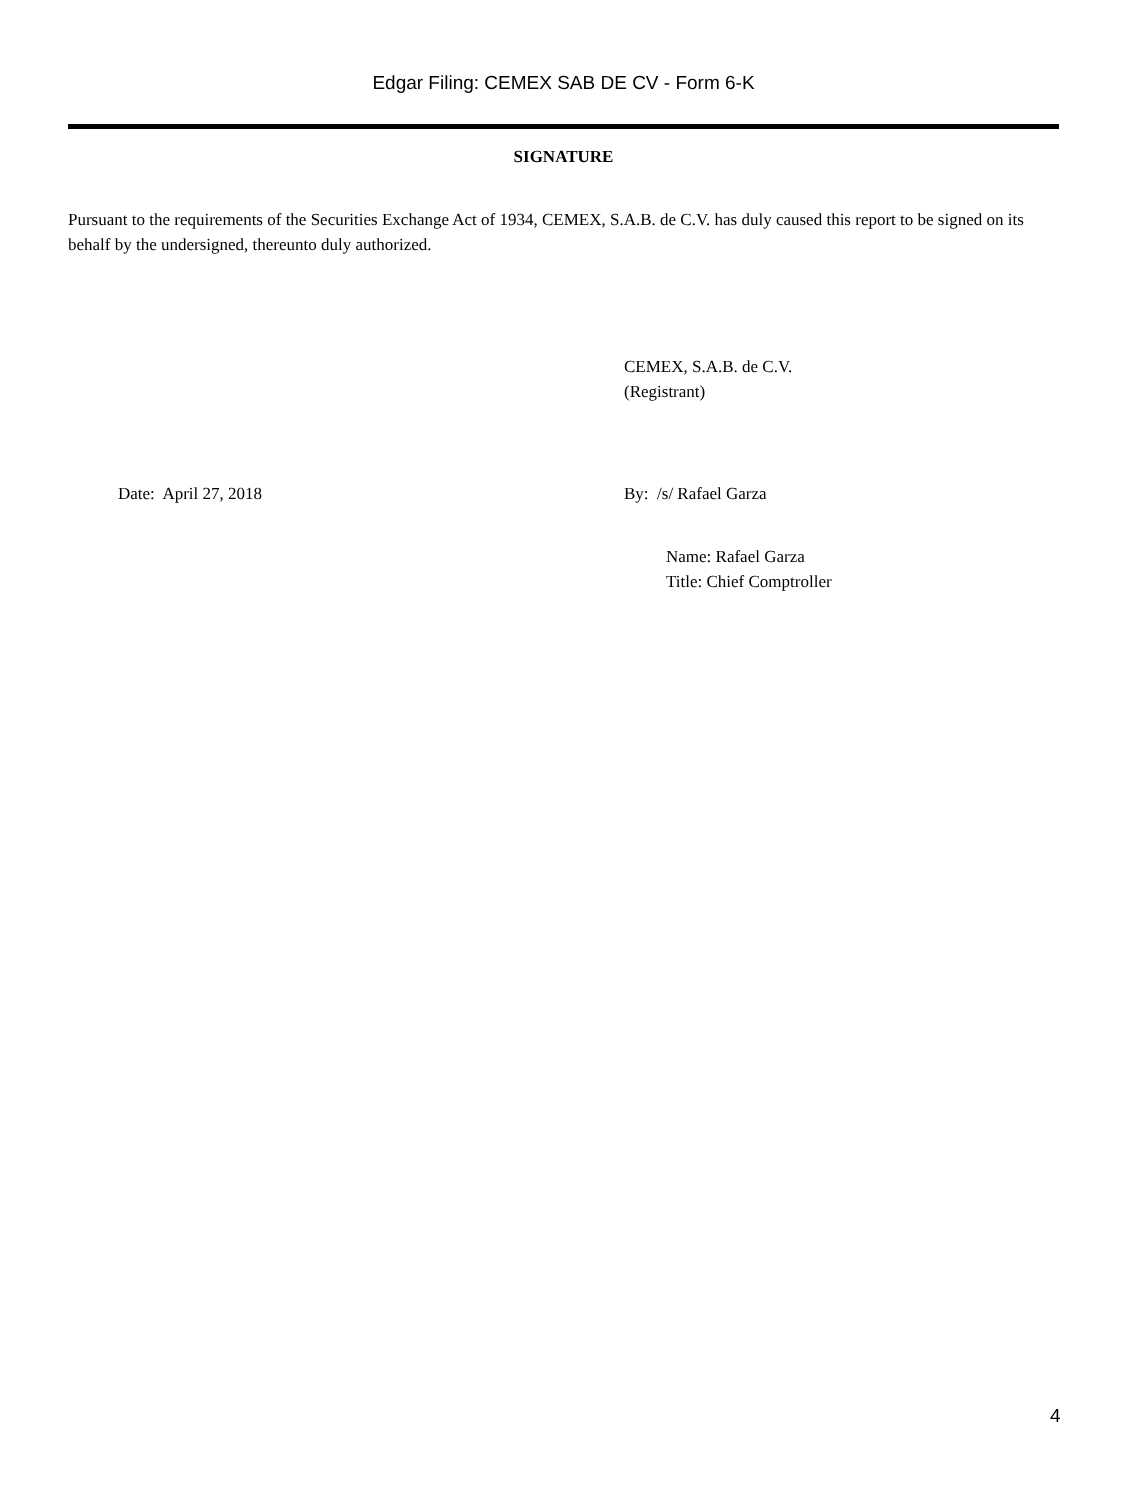Edgar Filing: CEMEX SAB DE CV - Form 6-K
SIGNATURE
Pursuant to the requirements of the Securities Exchange Act of 1934, CEMEX, S.A.B. de C.V. has duly caused this report to be signed on its behalf by the undersigned, thereunto duly authorized.
CEMEX, S.A.B. de C.V.
(Registrant)
Date: April 27, 2018 By: /s/ Rafael Garza
Name: Rafael Garza
Title: Chief Comptroller
4